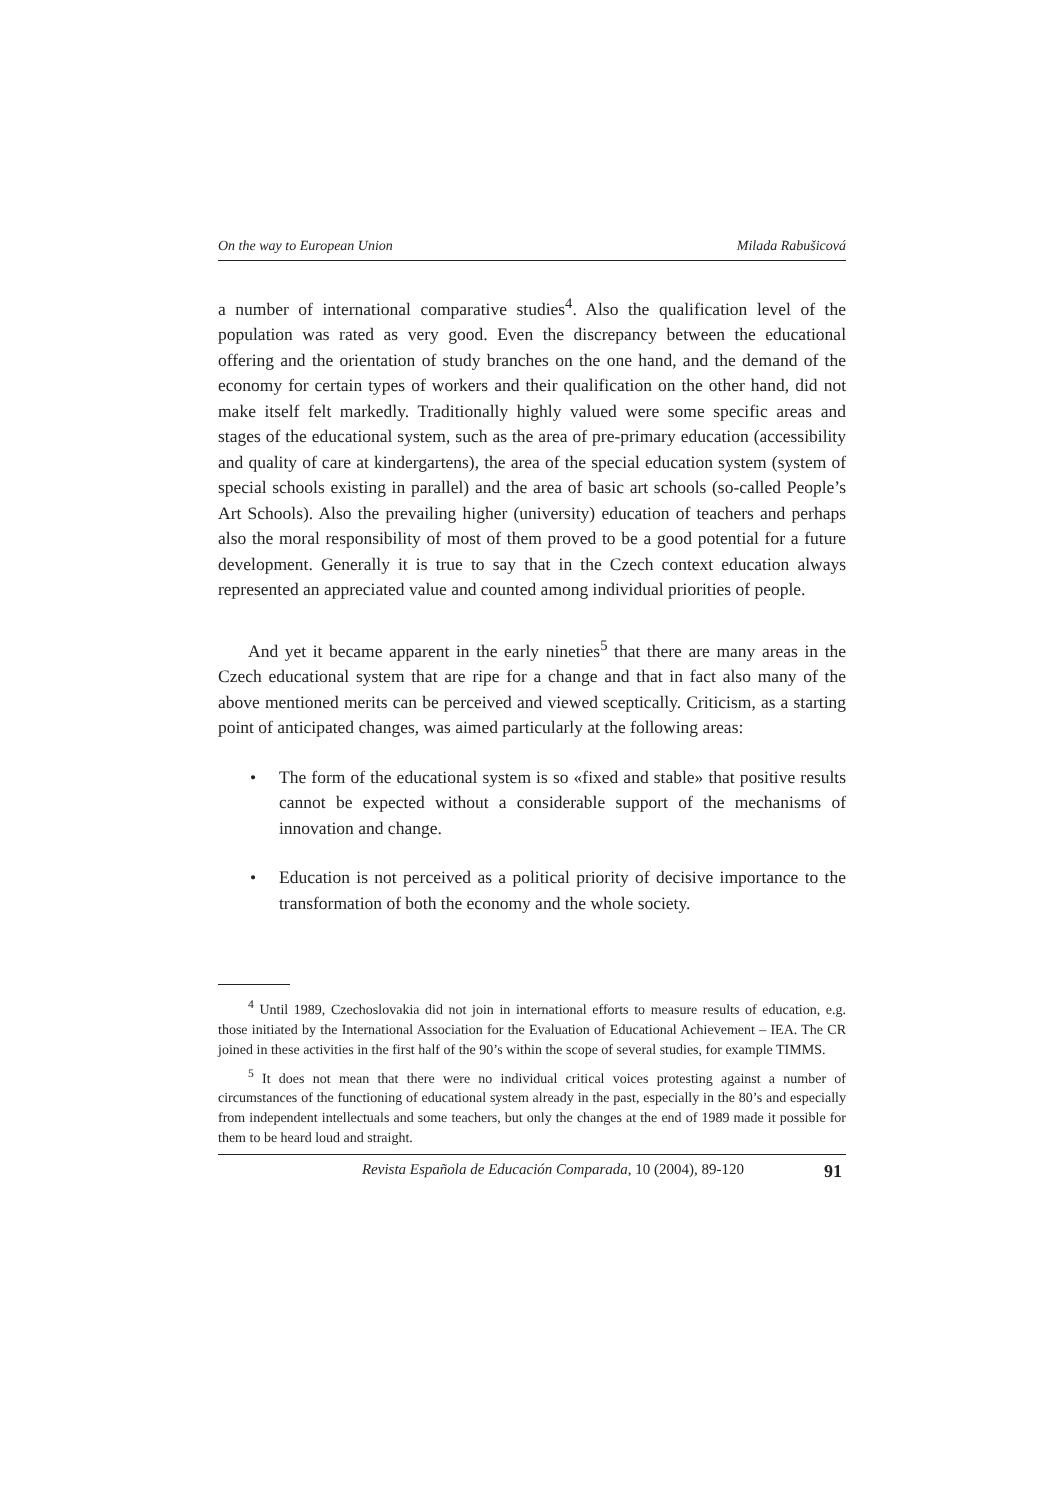On the way to European Union Milada Rabušicová
a number of international comparative studies<sup>4</sup>. Also the qualification level of the population was rated as very good. Even the discrepancy between the educational offering and the orientation of study branches on the one hand, and the demand of the economy for certain types of workers and their qualification on the other hand, did not make itself felt markedly. Traditionally highly valued were some specific areas and stages of the educational system, such as the area of pre-primary education (accessibility and quality of care at kindergartens), the area of the special education system (system of special schools existing in parallel) and the area of basic art schools (so-called People’s Art Schools). Also the prevailing higher (university) education of teachers and perhaps also the moral responsibility of most of them proved to be a good potential for a future development. Generally it is true to say that in the Czech context education always represented an appreciated value and counted among individual priorities of people.
And yet it became apparent in the early nineties<sup>5</sup> that there are many areas in the Czech educational system that are ripe for a change and that in fact also many of the above mentioned merits can be perceived and viewed sceptically. Criticism, as a starting point of anticipated changes, was aimed particularly at the following areas:
• The form of the educational system is so «fixed and stable» that positive results cannot be expected without a considerable support of the mechanisms of innovation and change.
• Education is not perceived as a political priority of decisive importance to the transformation of both the economy and the whole society.
<sup>4</sup> Until 1989, Czechoslovakia did not join in international efforts to measure results of education, e.g. those initiated by the International Association for the Evaluation of Educational Achievement – IEA. The CR joined in these activities in the first half of the 90’s within the scope of several studies, for example TIMMS.
<sup>5</sup> It does not mean that there were no individual critical voices protesting against a number of circumstances of the functioning of educational system already in the past, especially in the 80’s and especially from independent intellectuals and some teachers, but only the changes at the end of 1989 made it possible for them to be heard loud and straight.
Revista Española de Educación Comparada, 10 (2004), 89-120 91